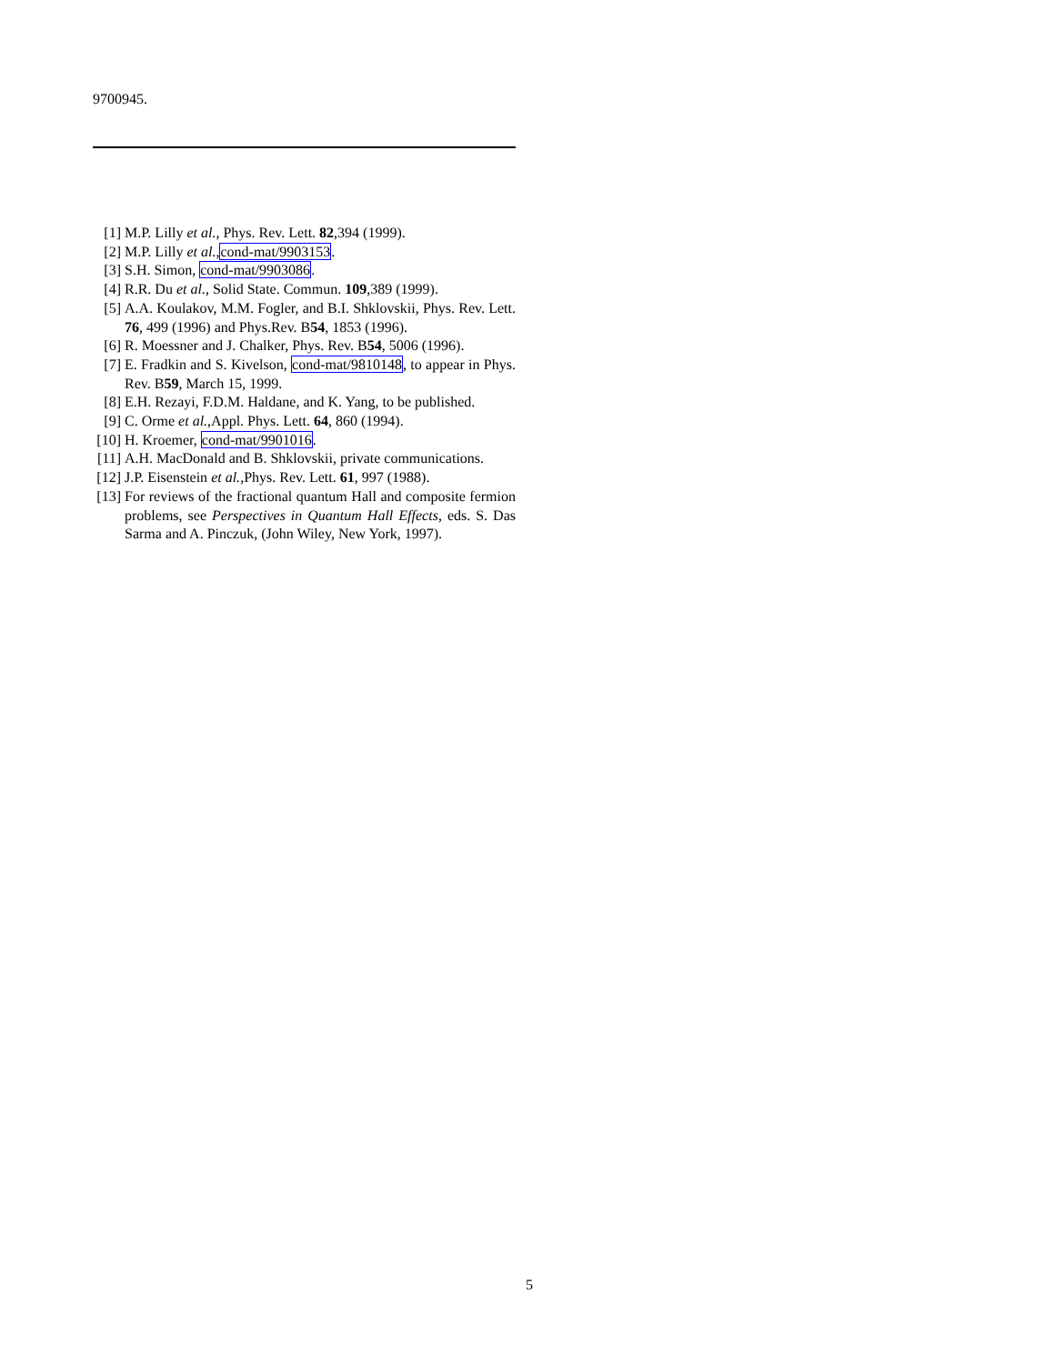9700945.
[1] M.P. Lilly et al., Phys. Rev. Lett. 82,394 (1999).
[2] M.P. Lilly et al.,cond-mat/9903153.
[3] S.H. Simon, cond-mat/9903086.
[4] R.R. Du et al., Solid State. Commun. 109,389 (1999).
[5] A.A. Koulakov, M.M. Fogler, and B.I. Shklovskii, Phys. Rev. Lett. 76, 499 (1996) and Phys.Rev. B54, 1853 (1996).
[6] R. Moessner and J. Chalker, Phys. Rev. B54, 5006 (1996).
[7] E. Fradkin and S. Kivelson, cond-mat/9810148, to appear in Phys. Rev. B59, March 15, 1999.
[8] E.H. Rezayi, F.D.M. Haldane, and K. Yang, to be published.
[9] C. Orme et al.,Appl. Phys. Lett. 64, 860 (1994).
[10] H. Kroemer, cond-mat/9901016.
[11] A.H. MacDonald and B. Shklovskii, private communications.
[12] J.P. Eisenstein et al.,Phys. Rev. Lett. 61, 997 (1988).
[13] For reviews of the fractional quantum Hall and composite fermion problems, see Perspectives in Quantum Hall Effects, eds. S. Das Sarma and A. Pinczuk, (John Wiley, New York, 1997).
5